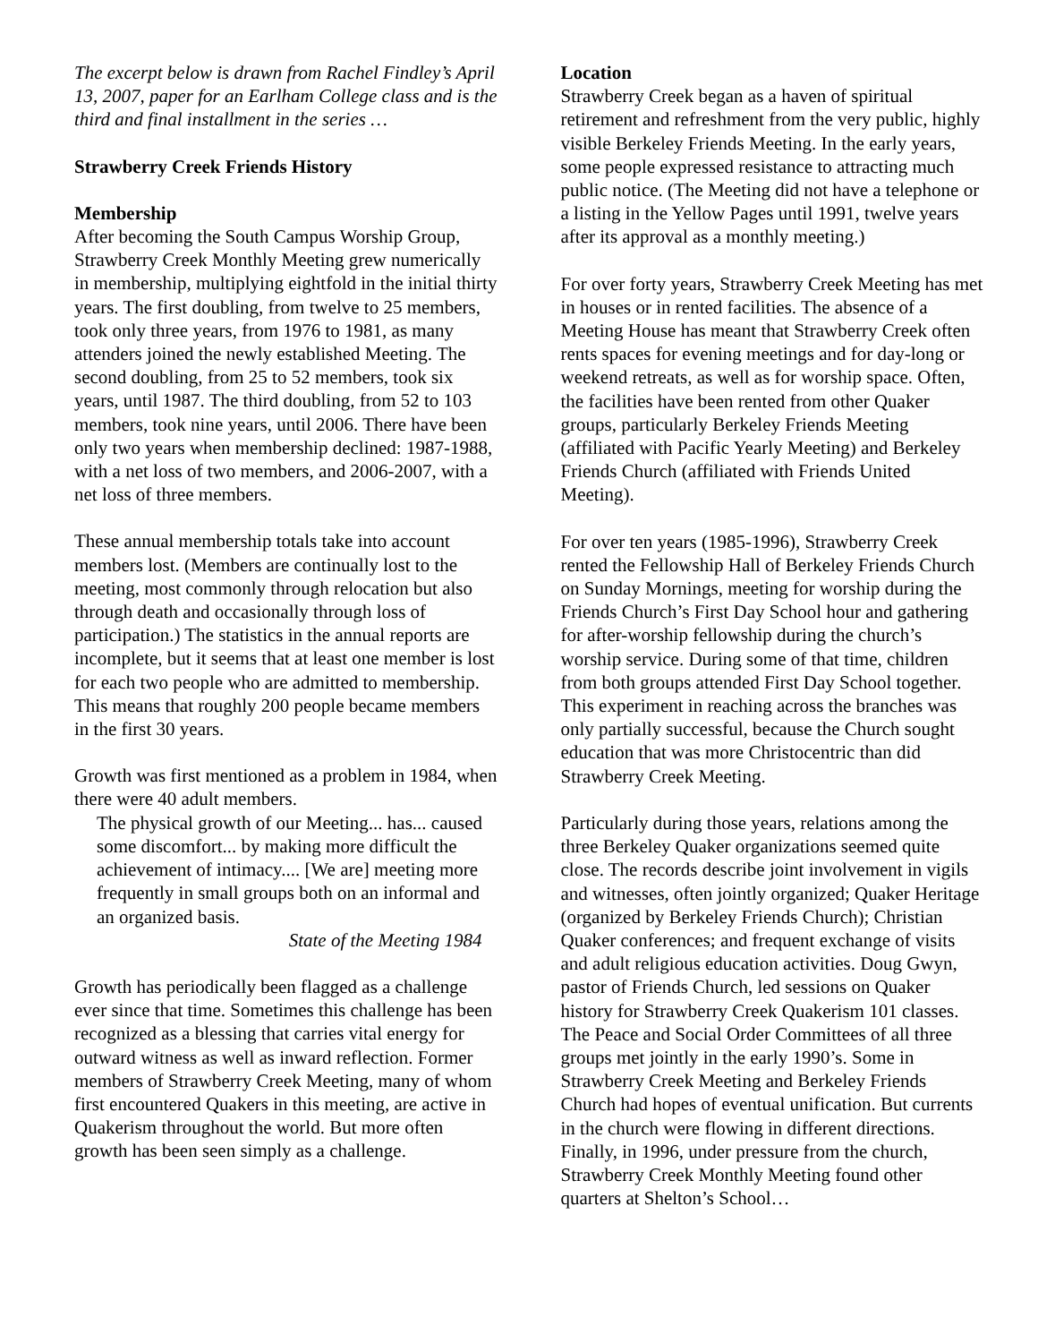The excerpt below is drawn from Rachel Findley’s April 13, 2007, paper for an Earlham College class and is the third and final installment in the series …
Strawberry Creek Friends History
Membership
After becoming the South Campus Worship Group, Strawberry Creek Monthly Meeting grew numerically in membership, multiplying eightfold in the initial thirty years. The first doubling, from twelve to 25 members, took only three years, from 1976 to 1981, as many attenders joined the newly established Meeting. The second doubling, from 25 to 52 members, took six years, until 1987. The third doubling, from 52 to 103 members, took nine years, until 2006. There have been only two years when membership declined: 1987-1988, with a net loss of two members, and 2006-2007, with a net loss of three members.
These annual membership totals take into account members lost. (Members are continually lost to the meeting, most commonly through relocation but also through death and occasionally through loss of participation.) The statistics in the annual reports are incomplete, but it seems that at least one member is lost for each two people who are admitted to membership. This means that roughly 200 people became members in the first 30 years.
Growth was first mentioned as a problem in 1984, when there were 40 adult members.
The physical growth of our Meeting... has... caused some discomfort... by making more difficult the achievement of intimacy.... [We are] meeting more frequently in small groups both on an informal and an organized basis.
State of the Meeting 1984
Growth has periodically been flagged as a challenge ever since that time. Sometimes this challenge has been recognized as a blessing that carries vital energy for outward witness as well as inward reflection. Former members of Strawberry Creek Meeting, many of whom first encountered Quakers in this meeting, are active in Quakerism throughout the world. But more often growth has been seen simply as a challenge.
Location
Strawberry Creek began as a haven of spiritual retirement and refreshment from the very public, highly visible Berkeley Friends Meeting. In the early years, some people expressed resistance to attracting much public notice. (The Meeting did not have a telephone or a listing in the Yellow Pages until 1991, twelve years after its approval as a monthly meeting.)
For over forty years, Strawberry Creek Meeting has met in houses or in rented facilities. The absence of a Meeting House has meant that Strawberry Creek often rents spaces for evening meetings and for day-long or weekend retreats, as well as for worship space. Often, the facilities have been rented from other Quaker groups, particularly Berkeley Friends Meeting (affiliated with Pacific Yearly Meeting) and Berkeley Friends Church (affiliated with Friends United Meeting).
For over ten years (1985-1996), Strawberry Creek rented the Fellowship Hall of Berkeley Friends Church on Sunday Mornings, meeting for worship during the Friends Church’s First Day School hour and gathering for after-worship fellowship during the church’s worship service. During some of that time, children from both groups attended First Day School together. This experiment in reaching across the branches was only partially successful, because the Church sought education that was more Christocentric than did Strawberry Creek Meeting.
Particularly during those years, relations among the three Berkeley Quaker organizations seemed quite close. The records describe joint involvement in vigils and witnesses, often jointly organized; Quaker Heritage (organized by Berkeley Friends Church); Christian Quaker conferences; and frequent exchange of visits and adult religious education activities. Doug Gwyn, pastor of Friends Church, led sessions on Quaker history for Strawberry Creek Quakerism 101 classes. The Peace and Social Order Committees of all three groups met jointly in the early 1990’s. Some in Strawberry Creek Meeting and Berkeley Friends Church had hopes of eventual unification. But currents in the church were flowing in different directions. Finally, in 1996, under pressure from the church, Strawberry Creek Monthly Meeting found other quarters at Shelton’s School…